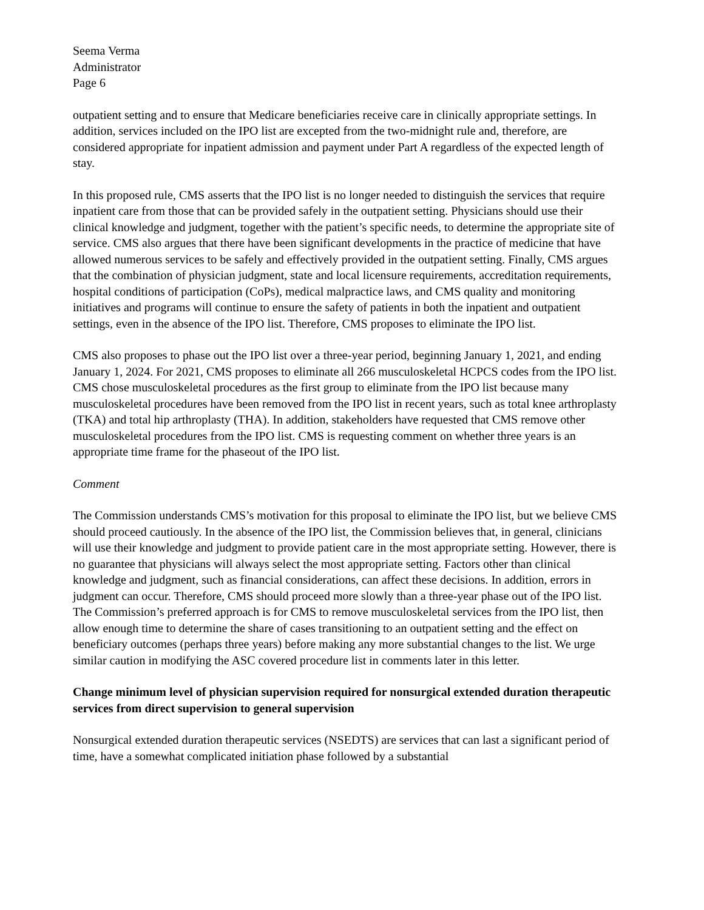Seema Verma
Administrator
Page 6
outpatient setting and to ensure that Medicare beneficiaries receive care in clinically appropriate settings. In addition, services included on the IPO list are excepted from the two-midnight rule and, therefore, are considered appropriate for inpatient admission and payment under Part A regardless of the expected length of stay.
In this proposed rule, CMS asserts that the IPO list is no longer needed to distinguish the services that require inpatient care from those that can be provided safely in the outpatient setting. Physicians should use their clinical knowledge and judgment, together with the patient’s specific needs, to determine the appropriate site of service. CMS also argues that there have been significant developments in the practice of medicine that have allowed numerous services to be safely and effectively provided in the outpatient setting. Finally, CMS argues that the combination of physician judgment, state and local licensure requirements, accreditation requirements, hospital conditions of participation (CoPs), medical malpractice laws, and CMS quality and monitoring initiatives and programs will continue to ensure the safety of patients in both the inpatient and outpatient settings, even in the absence of the IPO list. Therefore, CMS proposes to eliminate the IPO list.
CMS also proposes to phase out the IPO list over a three-year period, beginning January 1, 2021, and ending January 1, 2024. For 2021, CMS proposes to eliminate all 266 musculoskeletal HCPCS codes from the IPO list. CMS chose musculoskeletal procedures as the first group to eliminate from the IPO list because many musculoskeletal procedures have been removed from the IPO list in recent years, such as total knee arthroplasty (TKA) and total hip arthroplasty (THA). In addition, stakeholders have requested that CMS remove other musculoskeletal procedures from the IPO list. CMS is requesting comment on whether three years is an appropriate time frame for the phaseout of the IPO list.
Comment
The Commission understands CMS’s motivation for this proposal to eliminate the IPO list, but we believe CMS should proceed cautiously. In the absence of the IPO list, the Commission believes that, in general, clinicians will use their knowledge and judgment to provide patient care in the most appropriate setting. However, there is no guarantee that physicians will always select the most appropriate setting. Factors other than clinical knowledge and judgment, such as financial considerations, can affect these decisions. In addition, errors in judgment can occur. Therefore, CMS should proceed more slowly than a three-year phase out of the IPO list. The Commission’s preferred approach is for CMS to remove musculoskeletal services from the IPO list, then allow enough time to determine the share of cases transitioning to an outpatient setting and the effect on beneficiary outcomes (perhaps three years) before making any more substantial changes to the list. We urge similar caution in modifying the ASC covered procedure list in comments later in this letter.
Change minimum level of physician supervision required for nonsurgical extended duration therapeutic services from direct supervision to general supervision
Nonsurgical extended duration therapeutic services (NSEDTS) are services that can last a significant period of time, have a somewhat complicated initiation phase followed by a substantial